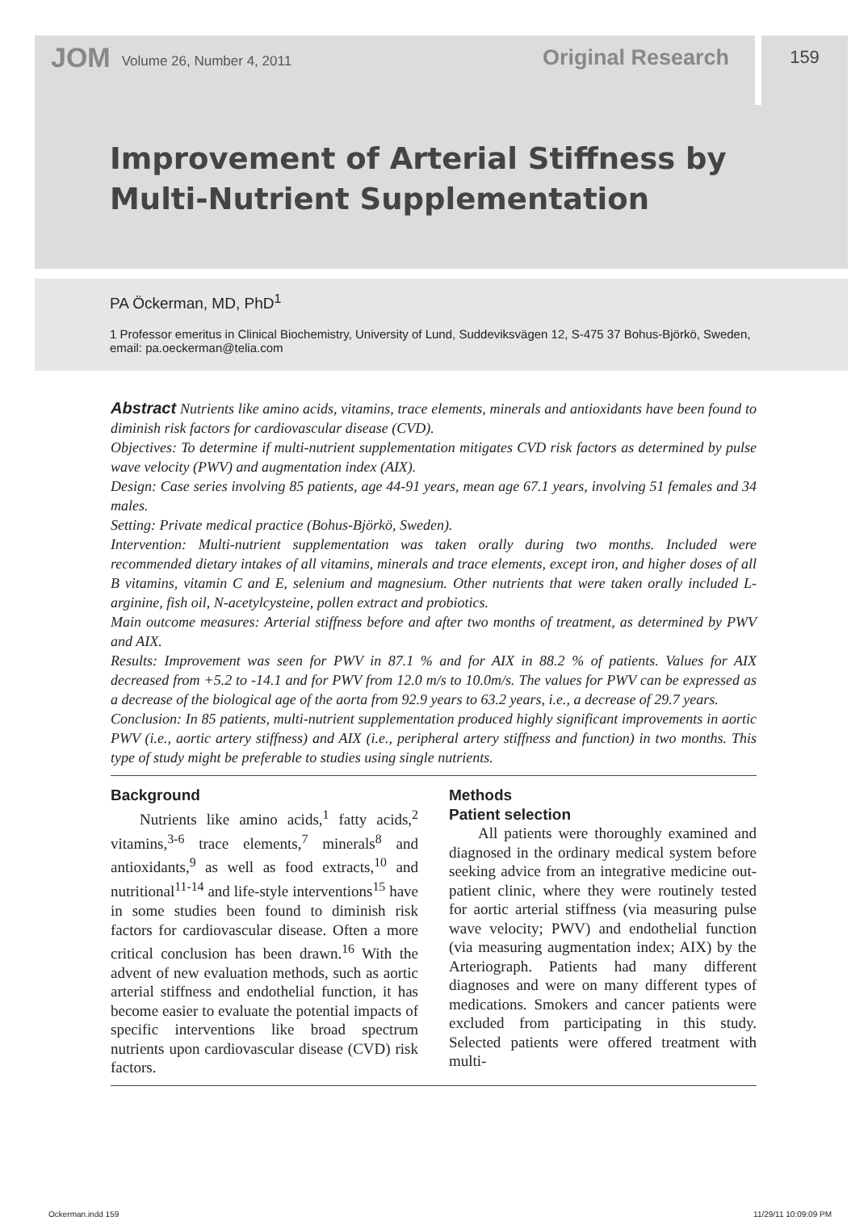JOM Volume 26, Number 4, 2011 Original Research 159
Improvement of Arterial Stiffness by
Multi-Nutrient Supplementation
PA Öckerman, MD, PhD<sup>1</sup>
1 Professor emeritus in Clinical Biochemistry, University of Lund, Suddeviksvägen 12, S-475 37 Bohus-Björkö, Sweden, email: pa.oeckerman@telia.com
Abstract Nutrients like amino acids, vitamins, trace elements, minerals and antioxidants have been found to diminish risk factors for cardiovascular disease (CVD).
Objectives: To determine if multi-nutrient supplementation mitigates CVD risk factors as determined by pulse wave velocity (PWV) and augmentation index (AIX).
Design: Case series involving 85 patients, age 44-91 years, mean age 67.1 years, involving 51 females and 34 males.
Setting: Private medical practice (Bohus-Björkö, Sweden).
Intervention: Multi-nutrient supplementation was taken orally during two months. Included were recommended dietary intakes of all vitamins, minerals and trace elements, except iron, and higher doses of all B vitamins, vitamin C and E, selenium and magnesium. Other nutrients that were taken orally included L-arginine, fish oil, N-acetylcysteine, pollen extract and probiotics.
Main outcome measures: Arterial stiffness before and after two months of treatment, as determined by PWV and AIX.
Results: Improvement was seen for PWV in 87.1 % and for AIX in 88.2 % of patients. Values for AIX decreased from +5.2 to -14.1 and for PWV from 12.0 m/s to 10.0m/s. The values for PWV can be expressed as a decrease of the biological age of the aorta from 92.9 years to 63.2 years, i.e., a decrease of 29.7 years.
Conclusion: In 85 patients, multi-nutrient supplementation produced highly significant improvements in aortic PWV (i.e., aortic artery stiffness) and AIX (i.e., peripheral artery stiffness and function) in two months. This type of study might be preferable to studies using single nutrients.
Background
Nutrients like amino acids,<sup>1</sup> fatty acids,<sup>2</sup> vitamins,<sup>3-6</sup> trace elements,<sup>7</sup> minerals<sup>8</sup> and antioxidants,<sup>9</sup> as well as food extracts,<sup>10</sup> and nutritional<sup>11-14</sup> and life-style interventions<sup>15</sup> have in some studies been found to diminish risk factors for cardiovascular disease. Often a more critical conclusion has been drawn.<sup>16</sup> With the advent of new evaluation methods, such as aortic arterial stiffness and endothelial function, it has become easier to evaluate the potential impacts of specific interventions like broad spectrum nutrients upon cardiovascular disease (CVD) risk factors.
Methods
Patient selection
All patients were thoroughly examined and diagnosed in the ordinary medical system before seeking advice from an integrative medicine out-patient clinic, where they were routinely tested for aortic arterial stiffness (via measuring pulse wave velocity; PWV) and endothelial function (via measuring augmentation index; AIX) by the Arteriograph. Patients had many different diagnoses and were on many different types of medications. Smokers and cancer patients were excluded from participating in this study. Selected patients were offered treatment with multi-
Ockerman.indd 159 11/29/11 10:09:09 PM